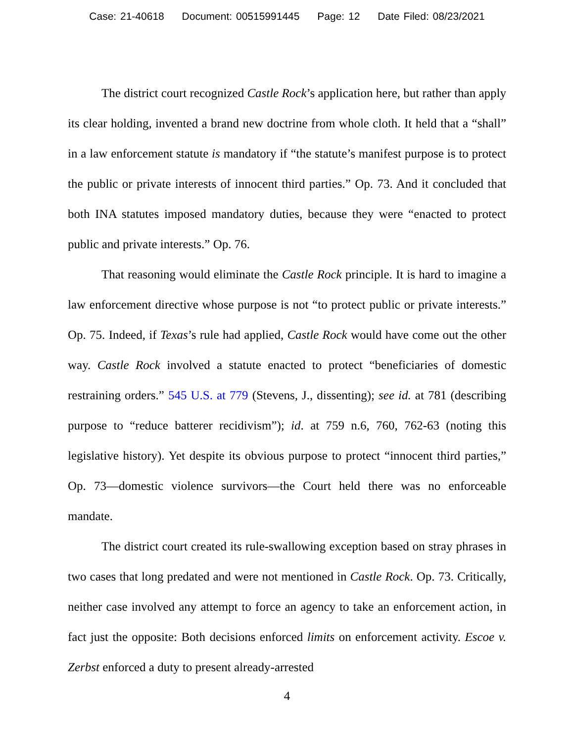Case: 21-40618 Document: 00515991445 Page: 12 Date Filed: 08/23/2021
The district court recognized Castle Rock’s application here, but rather than apply its clear holding, invented a brand new doctrine from whole cloth. It held that a “shall” in a law enforcement statute is mandatory if “the statute’s manifest purpose is to protect the public or private interests of innocent third parties.” Op. 73. And it concluded that both INA statutes imposed mandatory duties, because they were “enacted to protect public and private interests.” Op. 76.
That reasoning would eliminate the Castle Rock principle. It is hard to imagine a law enforcement directive whose purpose is not “to protect public or private interests.” Op. 75. Indeed, if Texas’s rule had applied, Castle Rock would have come out the other way. Castle Rock involved a statute enacted to protect “beneficiaries of domestic restraining orders.” 545 U.S. at 779 (Stevens, J., dissenting); see id. at 781 (describing purpose to “reduce batterer recidivism”); id. at 759 n.6, 760, 762-63 (noting this legislative history). Yet despite its obvious purpose to protect “innocent third parties,” Op. 73—domestic violence survivors—the Court held there was no enforceable mandate.
The district court created its rule-swallowing exception based on stray phrases in two cases that long predated and were not mentioned in Castle Rock. Op. 73. Critically, neither case involved any attempt to force an agency to take an enforcement action, in fact just the opposite: Both decisions enforced limits on enforcement activity. Escoe v. Zerbst enforced a duty to present already-arrested
4